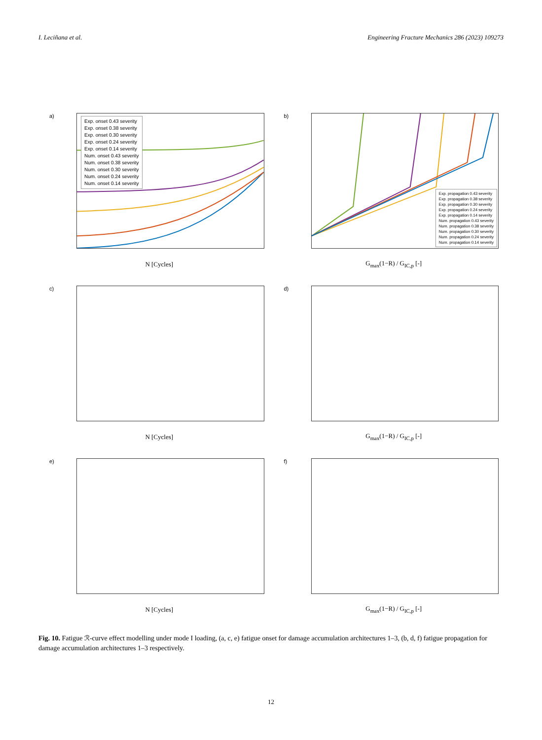I. Leciñana et al. Engineering Fracture Mechanics 286 (2023) 109273
a)
Exp. onset 0.43 severity
Exp. onset 0.38 severity
Exp. onset 0.30 severity
Exp. onset 0.24 severity
Exp. onset 0.14 severity
Num. onset 0.43 severity
Num. onset 0.38 severity
Num. onset 0.30 severity
Num. onset 0.24 severity
Num. onset 0.14 severity
N [Cycles]
b)
Exp. propagation 0.43 severity
Exp. propagation 0.38 severity
Exp. propagation 0.30 severity
Exp. propagation 0.24 severity
Exp. propagation 0.14 severity
Num. propagation 0.43 severity
Num. propagation 0.38 severity
Num. propagation 0.30 severity
Num. propagation 0.24 severity
Num. propagation 0.14 severity
G<sub>max</sub>(1−R) / G<sub>IC,p</sub> [-]
c)
N [Cycles]
d)
G<sub>max</sub>(1−R) / G<sub>IC,p</sub> [-]
e)
N [Cycles]
f)
G<sub>max</sub>(1−R) / G<sub>IC,p</sub> [-]
Fig. 10. Fatigue ℛ-curve effect modelling under mode I loading, (a, c, e) fatigue onset for damage accumulation architectures 1–3, (b, d, f) fatigue propagation for damage accumulation architectures 1–3 respectively.
12